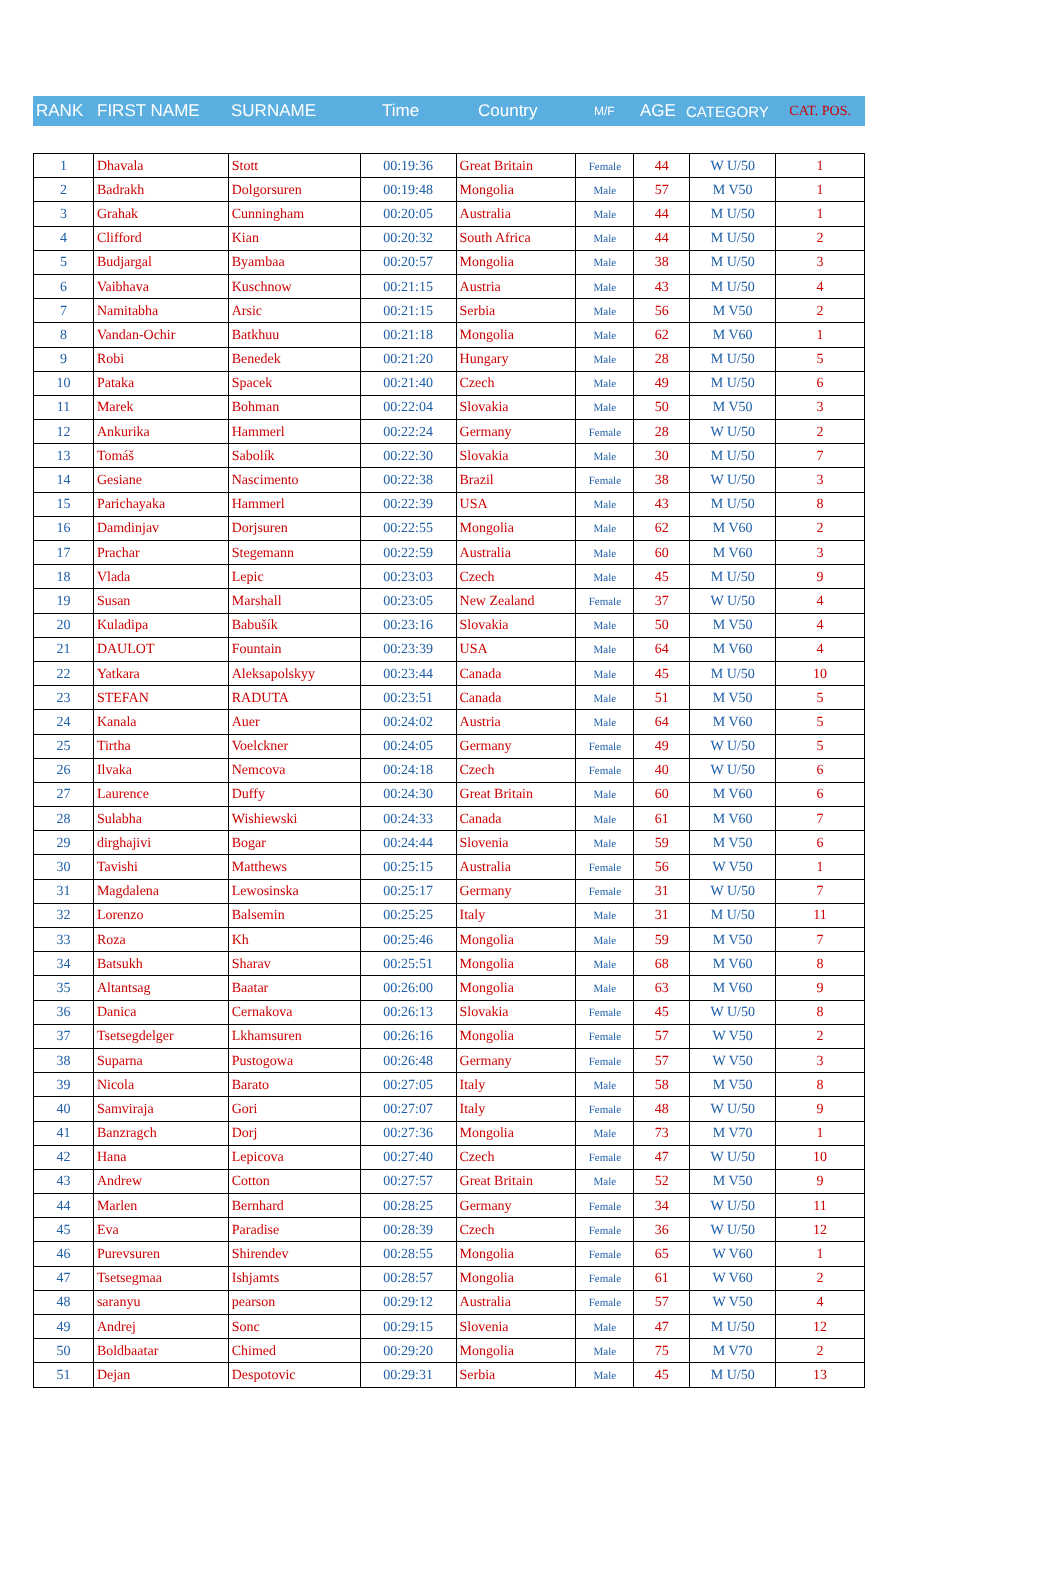| RANK | FIRST NAME | SURNAME | Time | Country | M/F | AGE | CATEGORY | CAT. POS. |
| --- | --- | --- | --- | --- | --- | --- | --- | --- |
| 1 | Dhavala | Stott | 00:19:36 | Great Britain | Female | 44 | W U/50 | 1 |
| 2 | Badrakh | Dolgorsuren | 00:19:48 | Mongolia | Male | 57 | M V50 | 1 |
| 3 | Grahak | Cunningham | 00:20:05 | Australia | Male | 44 | M U/50 | 1 |
| 4 | Clifford | Kian | 00:20:32 | South Africa | Male | 44 | M U/50 | 2 |
| 5 | Budjargal | Byambaa | 00:20:57 | Mongolia | Male | 38 | M U/50 | 3 |
| 6 | Vaibhava | Kuschnow | 00:21:15 | Austria | Male | 43 | M U/50 | 4 |
| 7 | Namitabha | Arsic | 00:21:15 | Serbia | Male | 56 | M V50 | 2 |
| 8 | Vandan-Ochir | Batkhuu | 00:21:18 | Mongolia | Male | 62 | M V60 | 1 |
| 9 | Robi | Benedek | 00:21:20 | Hungary | Male | 28 | M U/50 | 5 |
| 10 | Pataka | Spacek | 00:21:40 | Czech | Male | 49 | M U/50 | 6 |
| 11 | Marek | Bohman | 00:22:04 | Slovakia | Male | 50 | M V50 | 3 |
| 12 | Ankurika | Hammerl | 00:22:24 | Germany | Female | 28 | W U/50 | 2 |
| 13 | Tomáš | Sabolík | 00:22:30 | Slovakia | Male | 30 | M U/50 | 7 |
| 14 | Gesiane | Nascimento | 00:22:38 | Brazil | Female | 38 | W U/50 | 3 |
| 15 | Parichayaka | Hammerl | 00:22:39 | USA | Male | 43 | M U/50 | 8 |
| 16 | Damdinjav | Dorjsuren | 00:22:55 | Mongolia | Male | 62 | M V60 | 2 |
| 17 | Prachar | Stegemann | 00:22:59 | Australia | Male | 60 | M V60 | 3 |
| 18 | Vlada | Lepic | 00:23:03 | Czech | Male | 45 | M U/50 | 9 |
| 19 | Susan | Marshall | 00:23:05 | New Zealand | Female | 37 | W U/50 | 4 |
| 20 | Kuladipa | Babušík | 00:23:16 | Slovakia | Male | 50 | M V50 | 4 |
| 21 | DAULOT | Fountain | 00:23:39 | USA | Male | 64 | M V60 | 4 |
| 22 | Yatkara | Aleksapolskyy | 00:23:44 | Canada | Male | 45 | M U/50 | 10 |
| 23 | STEFAN | RADUTA | 00:23:51 | Canada | Male | 51 | M V50 | 5 |
| 24 | Kanala | Auer | 00:24:02 | Austria | Male | 64 | M V60 | 5 |
| 25 | Tirtha | Voelckner | 00:24:05 | Germany | Female | 49 | W U/50 | 5 |
| 26 | Ilvaka | Nemcova | 00:24:18 | Czech | Female | 40 | W U/50 | 6 |
| 27 | Laurence | Duffy | 00:24:30 | Great Britain | Male | 60 | M V60 | 6 |
| 28 | Sulabha | Wishiewski | 00:24:33 | Canada | Male | 61 | M V60 | 7 |
| 29 | dirghajivi | Bogar | 00:24:44 | Slovenia | Male | 59 | M V50 | 6 |
| 30 | Tavishi | Matthews | 00:25:15 | Australia | Female | 56 | W V50 | 1 |
| 31 | Magdalena | Lewosinska | 00:25:17 | Germany | Female | 31 | W U/50 | 7 |
| 32 | Lorenzo | Balsemin | 00:25:25 | Italy | Male | 31 | M U/50 | 11 |
| 33 | Roza | Kh | 00:25:46 | Mongolia | Male | 59 | M V50 | 7 |
| 34 | Batsukh | Sharav | 00:25:51 | Mongolia | Male | 68 | M V60 | 8 |
| 35 | Altantsag | Baatar | 00:26:00 | Mongolia | Male | 63 | M V60 | 9 |
| 36 | Danica | Cernakova | 00:26:13 | Slovakia | Female | 45 | W U/50 | 8 |
| 37 | Tsetsegdelger | Lkhamsuren | 00:26:16 | Mongolia | Female | 57 | W V50 | 2 |
| 38 | Suparna | Pustogowa | 00:26:48 | Germany | Female | 57 | W V50 | 3 |
| 39 | Nicola | Barato | 00:27:05 | Italy | Male | 58 | M V50 | 8 |
| 40 | Samviraja | Gori | 00:27:07 | Italy | Female | 48 | W U/50 | 9 |
| 41 | Banzragch | Dorj | 00:27:36 | Mongolia | Male | 73 | M V70 | 1 |
| 42 | Hana | Lepicova | 00:27:40 | Czech | Female | 47 | W U/50 | 10 |
| 43 | Andrew | Cotton | 00:27:57 | Great Britain | Male | 52 | M V50 | 9 |
| 44 | Marlen | Bernhard | 00:28:25 | Germany | Female | 34 | W U/50 | 11 |
| 45 | Eva | Paradise | 00:28:39 | Czech | Female | 36 | W U/50 | 12 |
| 46 | Purevsuren | Shirendev | 00:28:55 | Mongolia | Female | 65 | W V60 | 1 |
| 47 | Tsetsegmaa | Ishjamts | 00:28:57 | Mongolia | Female | 61 | W V60 | 2 |
| 48 | saranyu | pearson | 00:29:12 | Australia | Female | 57 | W V50 | 4 |
| 49 | Andrej | Sonc | 00:29:15 | Slovenia | Male | 47 | M U/50 | 12 |
| 50 | Boldbaatar | Chimed | 00:29:20 | Mongolia | Male | 75 | M V70 | 2 |
| 51 | Dejan | Despotovic | 00:29:31 | Serbia | Male | 45 | M U/50 | 13 |